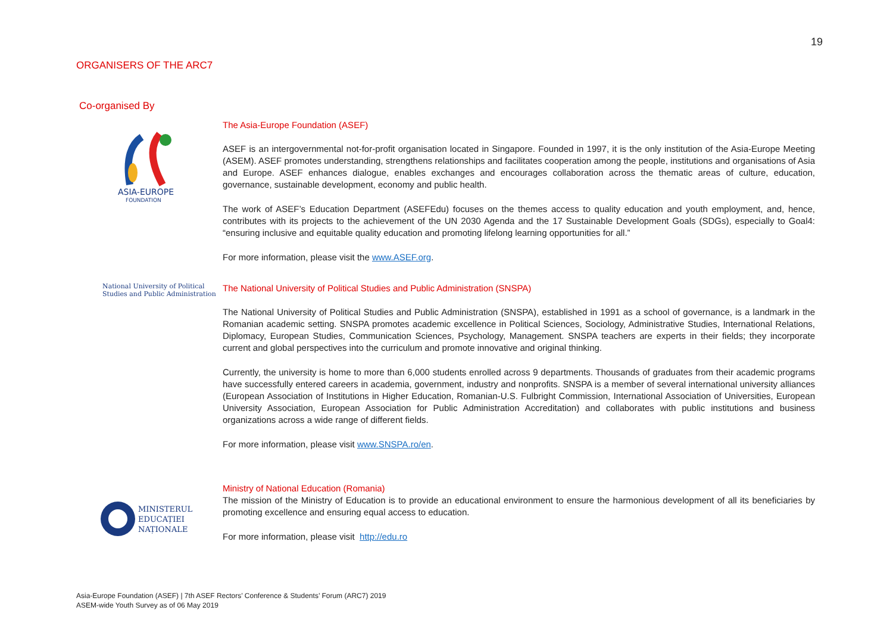19
ORGANISERS OF THE ARC7
Co-organised By
ASIA-EUROPE
FOUNDATION
The Asia-Europe Foundation (ASEF)
ASEF is an intergovernmental not-for-profit organisation located in Singapore. Founded in 1997, it is the only institution of the Asia-Europe Meeting (ASEM). ASEF promotes understanding, strengthens relationships and facilitates cooperation among the people, institutions and organisations of Asia and Europe. ASEF enhances dialogue, enables exchanges and encourages collaboration across the thematic areas of culture, education, governance, sustainable development, economy and public health.
The work of ASEF’s Education Department (ASEFEdu) focuses on the themes access to quality education and youth employment, and, hence, contributes with its projects to the achievement of the UN 2030 Agenda and the 17 Sustainable Development Goals (SDGs), especially to Goal4: “ensuring inclusive and equitable quality education and promoting lifelong learning opportunities for all.”
For more information, please visit the www.ASEF.org.
National University of Political
Studies and Public Administration
The National University of Political Studies and Public Administration (SNSPA)
The National University of Political Studies and Public Administration (SNSPA), established in 1991 as a school of governance, is a landmark in the Romanian academic setting. SNSPA promotes academic excellence in Political Sciences, Sociology, Administrative Studies, International Relations, Diplomacy, European Studies, Communication Sciences, Psychology, Management. SNSPA teachers are experts in their fields; they incorporate current and global perspectives into the curriculum and promote innovative and original thinking.
Currently, the university is home to more than 6,000 students enrolled across 9 departments. Thousands of graduates from their academic programs have successfully entered careers in academia, government, industry and nonprofits. SNSPA is a member of several international university alliances (European Association of Institutions in Higher Education, Romanian-U.S. Fulbright Commission, International Association of Universities, European University Association, European Association for Public Administration Accreditation) and collaborates with public institutions and business organizations across a wide range of different fields.
For more information, please visit www.SNSPA.ro/en.
MINISTERUL
EDUCAȚIEI
NAȚIONALE
Ministry of National Education (Romania)
The mission of the Ministry of Education is to provide an educational environment to ensure the harmonious development of all its beneficiaries by promoting excellence and ensuring equal access to education.
For more information, please visit http://edu.ro
Asia-Europe Foundation (ASEF) | 7th ASEF Rectors’ Conference & Students’ Forum (ARC7) 2019
ASEM-wide Youth Survey as of 06 May 2019